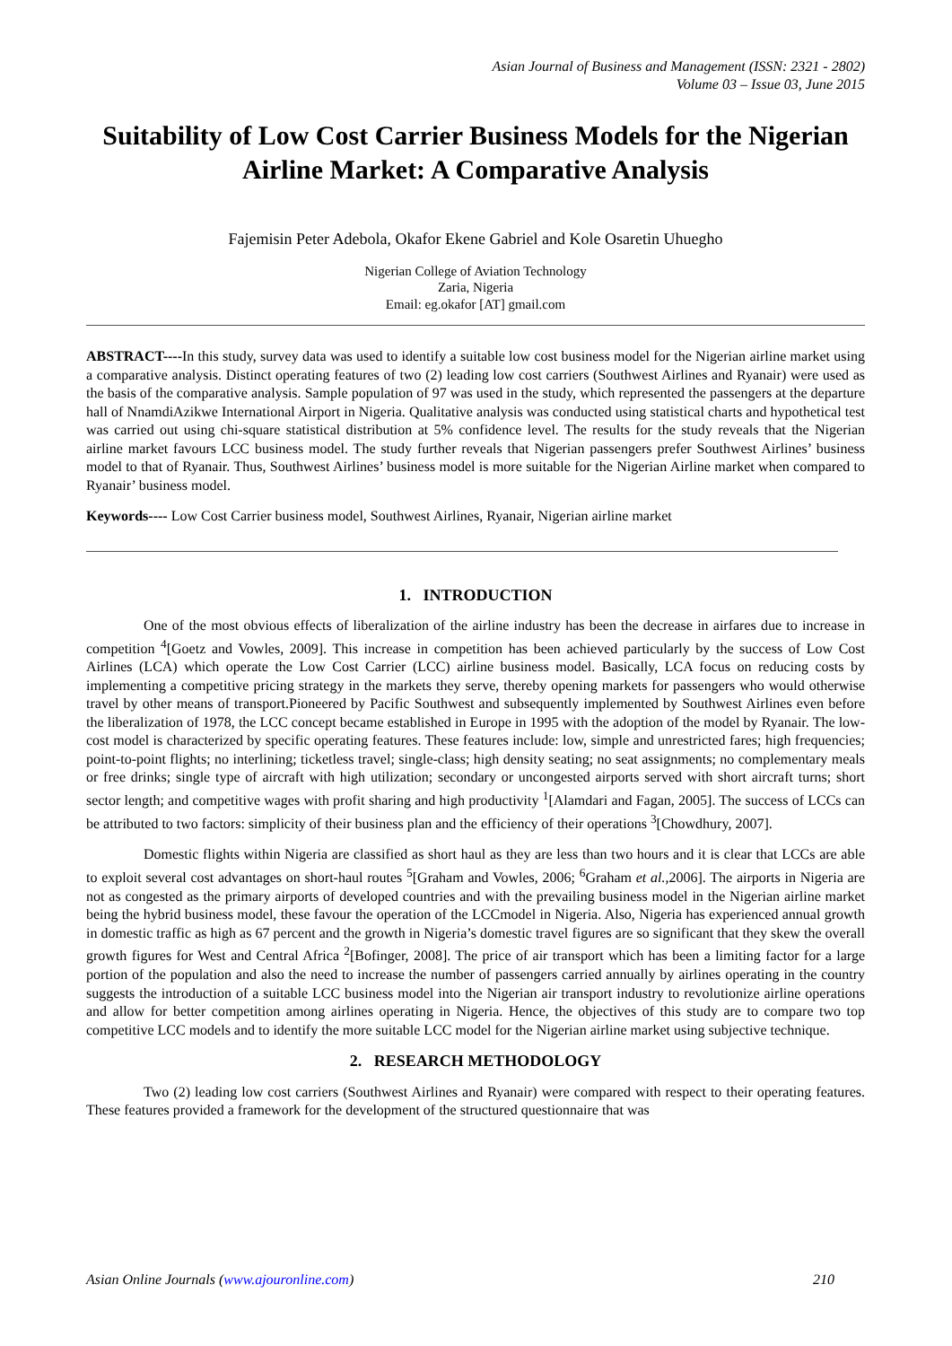Asian Journal of Business and Management (ISSN: 2321 - 2802)
Volume 03 – Issue 03, June 2015
Suitability of Low Cost Carrier Business Models for the Nigerian Airline Market: A Comparative Analysis
Fajemisin Peter Adebola, Okafor Ekene Gabriel and Kole Osaretin Uhuegho
Nigerian College of Aviation Technology
Zaria, Nigeria
Email: eg.okafor [AT] gmail.com
ABSTRACT----In this study, survey data was used to identify a suitable low cost business model for the Nigerian airline market using a comparative analysis. Distinct operating features of two (2) leading low cost carriers (Southwest Airlines and Ryanair) were used as the basis of the comparative analysis. Sample population of 97 was used in the study, which represented the passengers at the departure hall of NnamdiAzikwe International Airport in Nigeria. Qualitative analysis was conducted using statistical charts and hypothetical test was carried out using chi-square statistical distribution at 5% confidence level. The results for the study reveals that the Nigerian airline market favours LCC business model. The study further reveals that Nigerian passengers prefer Southwest Airlines’ business model to that of Ryanair. Thus, Southwest Airlines’ business model is more suitable for the Nigerian Airline market when compared to Ryanair’ business model.
Keywords---- Low Cost Carrier business model, Southwest Airlines, Ryanair, Nigerian airline market
1. INTRODUCTION
One of the most obvious effects of liberalization of the airline industry has been the decrease in airfares due to increase in competition <sup>4</sup>[Goetz and Vowles, 2009]. This increase in competition has been achieved particularly by the success of Low Cost Airlines (LCA) which operate the Low Cost Carrier (LCC) airline business model. Basically, LCA focus on reducing costs by implementing a competitive pricing strategy in the markets they serve, thereby opening markets for passengers who would otherwise travel by other means of transport.Pioneered by Pacific Southwest and subsequently implemented by Southwest Airlines even before the liberalization of 1978, the LCC concept became established in Europe in 1995 with the adoption of the model by Ryanair. The low-cost model is characterized by specific operating features. These features include: low, simple and unrestricted fares; high frequencies; point-to-point flights; no interlining; ticketless travel; single-class; high density seating; no seat assignments; no complementary meals or free drinks; single type of aircraft with high utilization; secondary or uncongested airports served with short aircraft turns; short sector length; and competitive wages with profit sharing and high productivity <sup>1</sup>[Alamdari and Fagan, 2005]. The success of LCCs can be attributed to two factors: simplicity of their business plan and the efficiency of their operations <sup>3</sup>[Chowdhury, 2007].
Domestic flights within Nigeria are classified as short haul as they are less than two hours and it is clear that LCCs are able to exploit several cost advantages on short-haul routes <sup>5</sup>[Graham and Vowles, 2006; <sup>6</sup>Graham et al.,2006]. The airports in Nigeria are not as congested as the primary airports of developed countries and with the prevailing business model in the Nigerian airline market being the hybrid business model, these favour the operation of the LCCmodel in Nigeria. Also, Nigeria has experienced annual growth in domestic traffic as high as 67 percent and the growth in Nigeria’s domestic travel figures are so significant that they skew the overall growth figures for West and Central Africa <sup>2</sup>[Bofinger, 2008]. The price of air transport which has been a limiting factor for a large portion of the population and also the need to increase the number of passengers carried annually by airlines operating in the country suggests the introduction of a suitable LCC business model into the Nigerian air transport industry to revolutionize airline operations and allow for better competition among airlines operating in Nigeria. Hence, the objectives of this study are to compare two top competitive LCC models and to identify the more suitable LCC model for the Nigerian airline market using subjective technique.
2. RESEARCH METHODOLOGY
Two (2) leading low cost carriers (Southwest Airlines and Ryanair) were compared with respect to their operating features. These features provided a framework for the development of the structured questionnaire that was
Asian Online Journals (www.ajouronline.com) 210